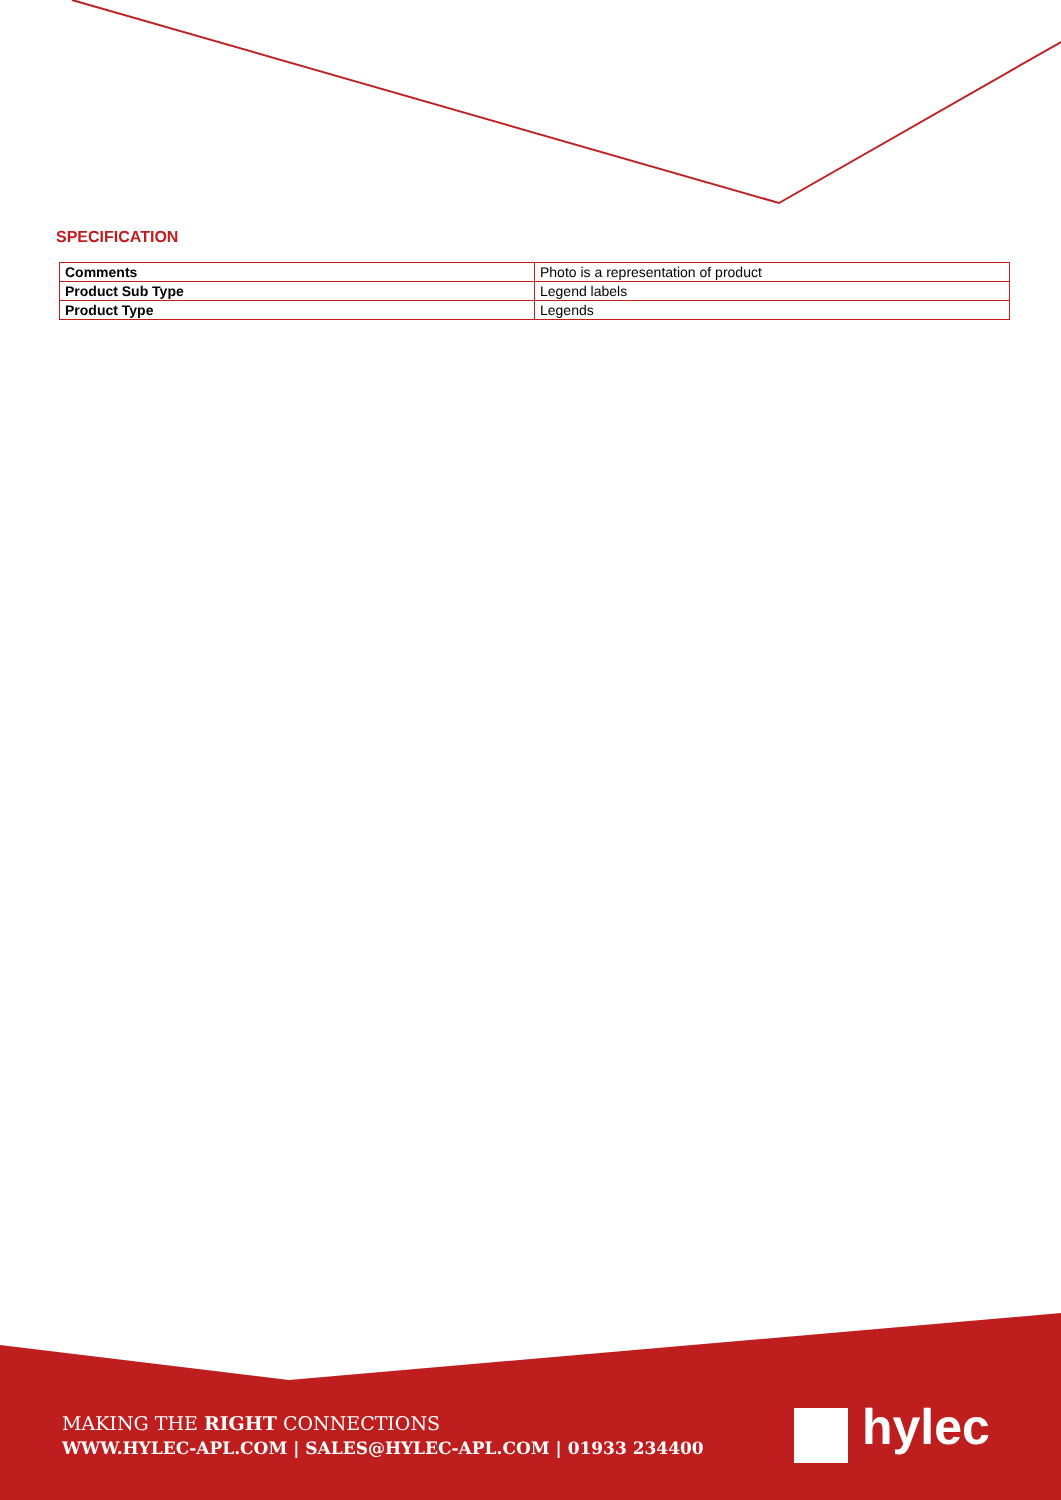SPECIFICATION
| Comments | Photo is a representation of product |
| Product Sub Type | Legend labels |
| Product Type | Legends |
MAKING THE RIGHT CONNECTIONS
WWW.HYLEC-APL.COM | SALES@HYLEC-APL.COM | 01933 234400
hylec